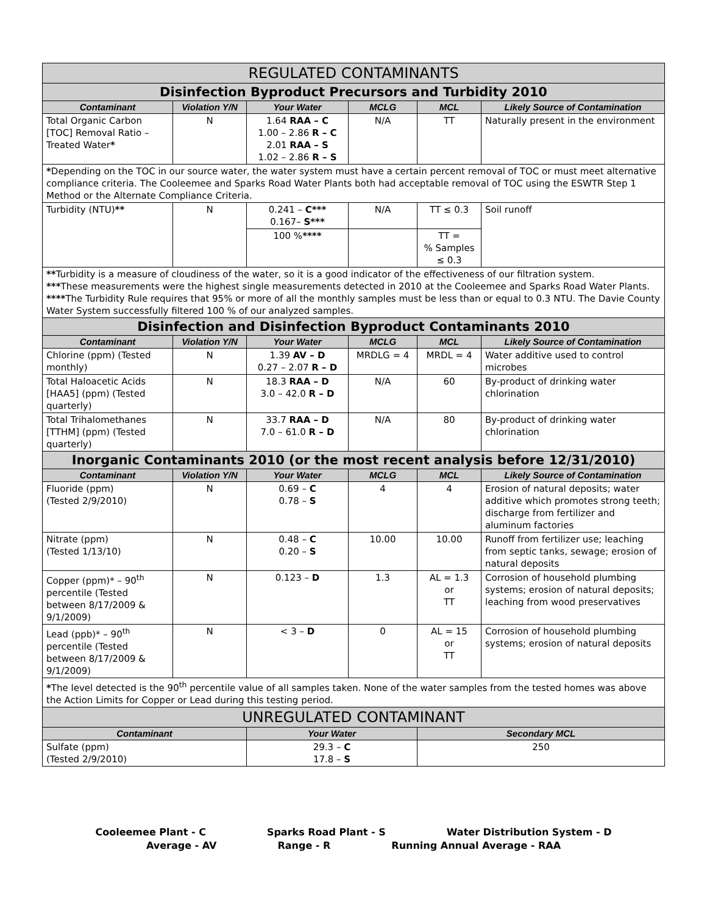| REGULATED CONTAMINANTS | | | | | |
| --- | --- | --- | --- | --- | --- |
| Disinfection Byproduct Precursors and Turbidity 2010 | | | | | |
| Contaminant | Violation Y/N | Your Water | MCLG | MCL | Likely Source of Contamination |
| Total Organic Carbon [TOC] Removal Ratio – Treated Water * | N | 1.64 RAA – C 1.00 – 2.86 R – C 2.01 RAA – S 1.02 – 2.86 R – S | N/A | TT | Naturally present in the environment |
| * Depending on the TOC in our source water, the water system must have a certain percent removal of TOC or must meet alternative compliance criteria. The Cooleemee and Sparks Road Water Plants both had acceptable removal of TOC using the ESWTR Step 1 Method or the Alternate Compliance Criteria. | | | | | |
| Turbidity (NTU) ** | N | 0.241 – C*** 0.167– S*** | N/A | TT ≤ 0.3 | Soil runoff |
| | | 100 % **** | | TT = % Samples ≤ 0.3 | |
| ** Turbidity is a measure of cloudiness of the water, so it is a good indicator of the effectiveness of our filtration system. *** These measurements were the highest single measurements detected in 2010 at the Cooleemee and Sparks Road Water Plants. **** The Turbidity Rule requires that 95% or more of all the monthly samples must be less than or equal to 0.3 NTU. The Davie County Water System successfully filtered 100 % of our analyzed samples. | | | | | |
| Disinfection and Disinfection Byproduct Contaminants 2010 | | | | | |
| Contaminant | Violation Y/N | Your Water | MCLG | MCL | Likely Source of Contamination |
| Chlorine (ppm) (Tested monthly) | N | 1.39 AV – D 0.27 – 2.07 R – D | MRDLG = 4 | MRDL = 4 | Water additive used to control microbes |
| Total Haloacetic Acids [HAA5] (ppm) (Tested quarterly) | N | 18.3 RAA – D 3.0 – 42.0 R – D | N/A | 60 | By-product of drinking water chlorination |
| Total Trihalomethanes [TTHM] (ppm) (Tested quarterly) | N | 33.7 RAA – D 7.0 – 61.0 R – D | N/A | 80 | By-product of drinking water chlorination |
| Inorganic Contaminants 2010 (or the most recent analysis before 12/31/2010) | | | | | |
| Contaminant | Violation Y/N | Your Water | MCLG | MCL | Likely Source of Contamination |
| Fluoride (ppm) (Tested 2/9/2010) | N | 0.69 – C 0.78 – S | 4 | 4 | Erosion of natural deposits; water additive which promotes strong teeth; discharge from fertilizer and aluminum factories |
| Nitrate (ppm) (Tested 1/13/10) | N | 0.48 – C 0.20 – S | 10.00 | 10.00 | Runoff from fertilizer use; leaching from septic tanks, sewage; erosion of natural deposits |
| Copper (ppm)* – 90<sup>th</sup> percentile (Tested between 8/17/2009 & 9/1/2009) | N | 0.123 – D | 1.3 | AL = 1.3 or TT | Corrosion of household plumbing systems; erosion of natural deposits; leaching from wood preservatives |
| Lead (ppb)* – 90<sup>th</sup> percentile (Tested between 8/17/2009 & 9/1/2009) | N | < 3 – D | 0 | AL = 15 or TT | Corrosion of household plumbing systems; erosion of natural deposits |
| * The level detected is the 90<sup>th</sup> percentile value of all samples taken. None of the water samples from the tested homes was above the Action Limits for Copper or Lead during this testing period. | | | | | |
| UNREGULATED CONTAMINANT | | | | | |
| Contaminant | | Your Water | | Secondary MCL | |
| Sulfate (ppm) (Tested 2/9/2010) | | 29.3 – C 17.8 – S | | 250 | |
Cooleemee Plant - C Sparks Road Plant - S Water Distribution System - D
Average - AV Range - R Running Annual Average - RAA